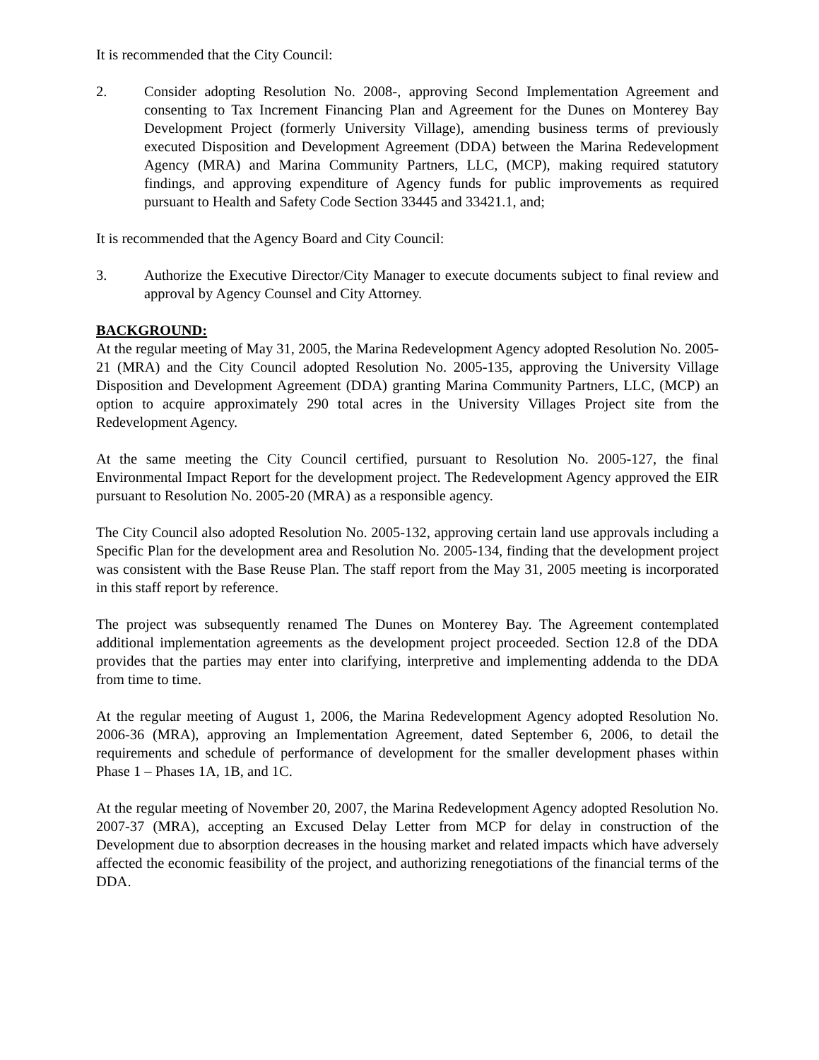It is recommended that the City Council:
2. Consider adopting Resolution No. 2008-, approving Second Implementation Agreement and consenting to Tax Increment Financing Plan and Agreement for the Dunes on Monterey Bay Development Project (formerly University Village), amending business terms of previously executed Disposition and Development Agreement (DDA) between the Marina Redevelopment Agency (MRA) and Marina Community Partners, LLC, (MCP), making required statutory findings, and approving expenditure of Agency funds for public improvements as required pursuant to Health and Safety Code Section 33445 and 33421.1, and;
It is recommended that the Agency Board and City Council:
3. Authorize the Executive Director/City Manager to execute documents subject to final review and approval by Agency Counsel and City Attorney.
BACKGROUND:
At the regular meeting of May 31, 2005, the Marina Redevelopment Agency adopted Resolution No. 2005-21 (MRA) and the City Council adopted Resolution No. 2005-135, approving the University Village Disposition and Development Agreement (DDA) granting Marina Community Partners, LLC, (MCP) an option to acquire approximately 290 total acres in the University Villages Project site from the Redevelopment Agency.
At the same meeting the City Council certified, pursuant to Resolution No. 2005-127, the final Environmental Impact Report for the development project. The Redevelopment Agency approved the EIR pursuant to Resolution No. 2005-20 (MRA) as a responsible agency.
The City Council also adopted Resolution No. 2005-132, approving certain land use approvals including a Specific Plan for the development area and Resolution No. 2005-134, finding that the development project was consistent with the Base Reuse Plan. The staff report from the May 31, 2005 meeting is incorporated in this staff report by reference.
The project was subsequently renamed The Dunes on Monterey Bay. The Agreement contemplated additional implementation agreements as the development project proceeded. Section 12.8 of the DDA provides that the parties may enter into clarifying, interpretive and implementing addenda to the DDA from time to time.
At the regular meeting of August 1, 2006, the Marina Redevelopment Agency adopted Resolution No. 2006-36 (MRA), approving an Implementation Agreement, dated September 6, 2006, to detail the requirements and schedule of performance of development for the smaller development phases within Phase 1 – Phases 1A, 1B, and 1C.
At the regular meeting of November 20, 2007, the Marina Redevelopment Agency adopted Resolution No. 2007-37 (MRA), accepting an Excused Delay Letter from MCP for delay in construction of the Development due to absorption decreases in the housing market and related impacts which have adversely affected the economic feasibility of the project, and authorizing renegotiations of the financial terms of the DDA.